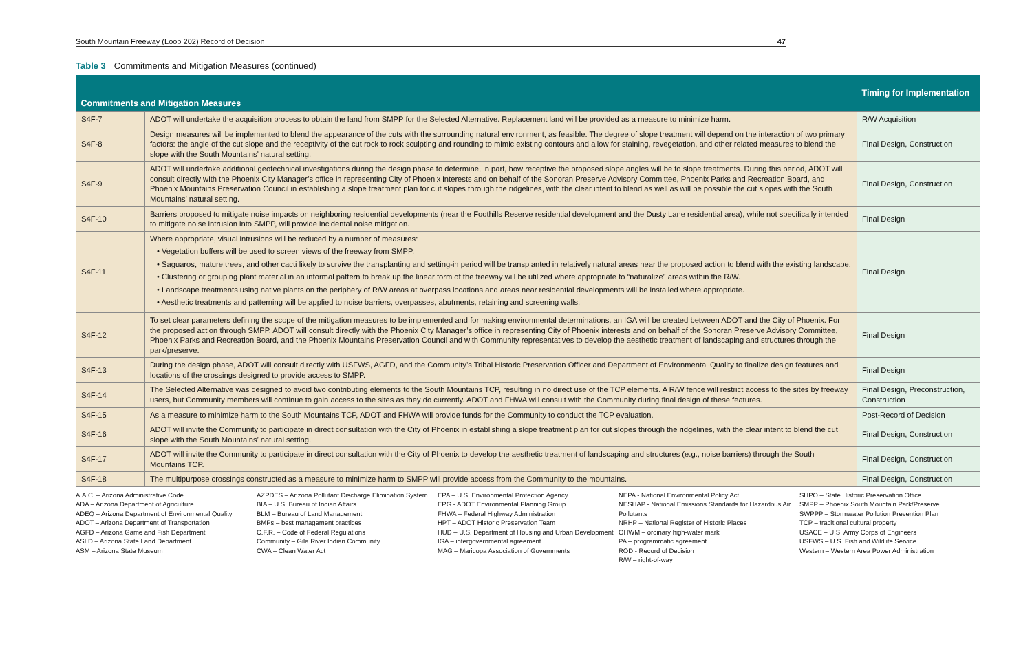South Mountain Freeway (Loop 202) Record of Decision 47
Table 3 Commitments and Mitigation Measures (continued)
| Commitments and Mitigation Measures | | Timing for Implementation |
| --- | --- | --- |
| S4F-7 | ADOT will undertake the acquisition process to obtain the land from SMPP for the Selected Alternative. Replacement land will be provided as a measure to minimize harm. | R/W Acquisition |
| S4F-8 | Design measures will be implemented to blend the appearance of the cuts with the surrounding natural environment, as feasible. The degree of slope treatment will depend on the interaction of two primary factors: the angle of the cut slope and the receptivity of the cut rock to rock sculpting and rounding to mimic existing contours and allow for staining, revegetation, and other related measures to blend the slope with the South Mountains’ natural setting. | Final Design, Construction |
| S4F-9 | ADOT will undertake additional geotechnical investigations during the design phase to determine, in part, how receptive the proposed slope angles will be to slope treatments. During this period, ADOT will consult directly with the Phoenix City Manager’s office in representing City of Phoenix interests and on behalf of the Sonoran Preserve Advisory Committee, Phoenix Parks and Recreation Board, and Phoenix Mountains Preservation Council in establishing a slope treatment plan for cut slopes through the ridgelines, with the clear intent to blend as well as will be possible the cut slopes with the South Mountains’ natural setting. | Final Design, Construction |
| S4F-10 | Barriers proposed to mitigate noise impacts on neighboring residential developments (near the Foothills Reserve residential development and the Dusty Lane residential area), while not specifically intended to mitigate noise intrusion into SMPP, will provide incidental noise mitigation. | Final Design |
| S4F-11 | Where appropriate, visual intrusions will be reduced by a number of measures: • Vegetation buffers will be used to screen views of the freeway from SMPP. • Saguaros, mature trees, and other cacti likely to survive the transplanting and setting-in period will be transplanted in relatively natural areas near the proposed action to blend with the existing landscape. • Clustering or grouping plant material in an informal pattern to break up the linear form of the freeway will be utilized where appropriate to “naturalize” areas within the R/W. • Landscape treatments using native plants on the periphery of R/W areas at overpass locations and areas near residential developments will be installed where appropriate. • Aesthetic treatments and patterning will be applied to noise barriers, overpasses, abutments, retaining and screening walls. | Final Design |
| S4F-12 | To set clear parameters defining the scope of the mitigation measures to be implemented and for making environmental determinations, an IGA will be created between ADOT and the City of Phoenix. For the proposed action through SMPP, ADOT will consult directly with the Phoenix City Manager’s office in representing City of Phoenix interests and on behalf of the Sonoran Preserve Advisory Committee, Phoenix Parks and Recreation Board, and the Phoenix Mountains Preservation Council and with Community representatives to develop the aesthetic treatment of landscaping and structures through the park/preserve. | Final Design |
| S4F-13 | During the design phase, ADOT will consult directly with USFWS, AGFD, and the Community’s Tribal Historic Preservation Officer and Department of Environmental Quality to finalize design features and locations of the crossings designed to provide access to SMPP. | Final Design |
| S4F-14 | The Selected Alternative was designed to avoid two contributing elements to the South Mountains TCP, resulting in no direct use of the TCP elements. A R/W fence will restrict access to the sites by freeway users, but Community members will continue to gain access to the sites as they do currently. ADOT and FHWA will consult with the Community during final design of these features. | Final Design, Preconstruction, Construction |
| S4F-15 | As a measure to minimize harm to the South Mountains TCP, ADOT and FHWA will provide funds for the Community to conduct the TCP evaluation. | Post-Record of Decision |
| S4F-16 | ADOT will invite the Community to participate in direct consultation with the City of Phoenix in establishing a slope treatment plan for cut slopes through the ridgelines, with the clear intent to blend the cut slope with the South Mountains’ natural setting. | Final Design, Construction |
| S4F-17 | ADOT will invite the Community to participate in direct consultation with the City of Phoenix to develop the aesthetic treatment of landscaping and structures (e.g., noise barriers) through the South Mountains TCP. | Final Design, Construction |
| S4F-18 | The multipurpose crossings constructed as a measure to minimize harm to SMPP will provide access from the Community to the mountains. | Final Design, Construction |
A.A.C. – Arizona Administrative Code
ADA – Arizona Department of Agriculture
ADEQ – Arizona Department of Environmental Quality
ADOT – Arizona Department of Transportation
AGFD – Arizona Game and Fish Department
ASLD – Arizona State Land Department
ASM – Arizona State Museum
AZPDES – Arizona Pollutant Discharge Elimination System
BIA – U.S. Bureau of Indian Affairs
BLM – Bureau of Land Management
BMPs – best management practices
C.F.R. – Code of Federal Regulations
Community – Gila River Indian Community
CWA – Clean Water Act
EPA – U.S. Environmental Protection Agency
EPG - ADOT Environmental Planning Group
FHWA – Federal Highway Administration
HPT – ADOT Historic Preservation Team
HUD – U.S. Department of Housing and Urban Development
IGA – intergovernmental agreement
MAG – Maricopa Association of Governments
NEPA - National Environmental Policy Act
NESHAP - National Emissions Standards for Hazardous Air Pollutants
NRHP – National Register of Historic Places
OHWM – ordinary high-water mark
PA – programmatic agreement
ROD - Record of Decision
R/W – right-of-way
SHPO – State Historic Preservation Office
SMPP – Phoenix South Mountain Park/Preserve
SWPPP – Stormwater Pollution Prevention Plan
TCP – traditional cultural property
USACE – U.S. Army Corps of Engineers
USFWS – U.S. Fish and Wildlife Service
Western – Western Area Power Administration